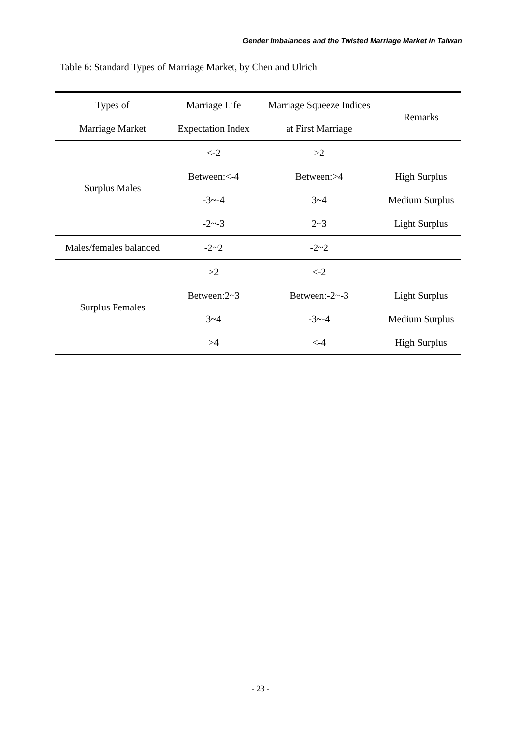Gender Imbalances and the Twisted Marriage Market in Taiwan
Table 6: Standard Types of Marriage Market, by Chen and Ulrich
| Types of | Marriage Life | Marriage Squeeze Indices | Remarks |
| --- | --- | --- | --- |
| Marriage Market | Expectation Index | at First Marriage | |
| Surplus Males | <-2 | >2 | |
| | Between:<-4 | Between:>4 | High Surplus |
| | -3~-4 | 3~4 | Medium Surplus |
| | -2~-3 | 2~3 | Light Surplus |
| Males/females balanced | -2~2 | -2~2 | |
| Surplus Females | >2 | <-2 | |
| | Between:2~3 | Between:-2~-3 | Light Surplus |
| | 3~4 | -3~-4 | Medium Surplus |
| | >4 | <-4 | High Surplus |
- 23 -